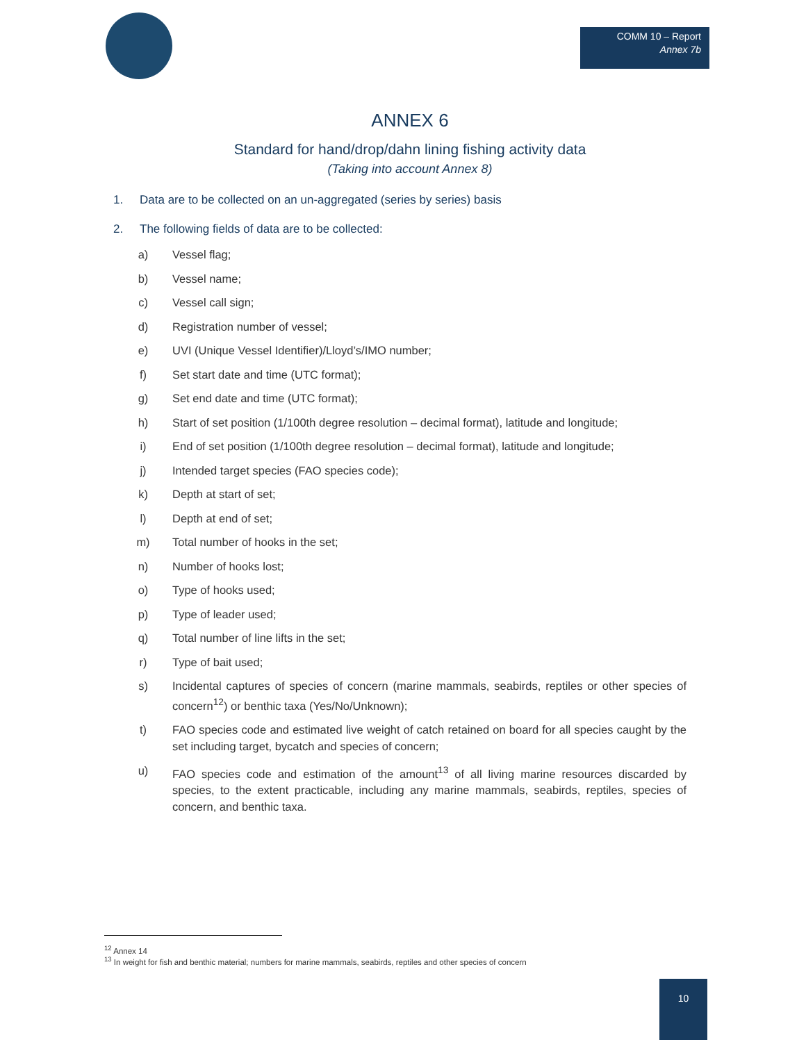COMM 10 – Report
Annex 7b
ANNEX 6
Standard for hand/drop/dahn lining fishing activity data
(Taking into account Annex 8)
1. Data are to be collected on an un-aggregated (series by series) basis
2. The following fields of data are to be collected:
a) Vessel flag;
b) Vessel name;
c) Vessel call sign;
d) Registration number of vessel;
e) UVI (Unique Vessel Identifier)/Lloyd’s/IMO number;
f) Set start date and time (UTC format);
g) Set end date and time (UTC format);
h) Start of set position (1/100th degree resolution – decimal format), latitude and longitude;
i) End of set position (1/100th degree resolution – decimal format), latitude and longitude;
j) Intended target species (FAO species code);
k) Depth at start of set;
l) Depth at end of set;
m) Total number of hooks in the set;
n) Number of hooks lost;
o) Type of hooks used;
p) Type of leader used;
q) Total number of line lifts in the set;
r) Type of bait used;
s) Incidental captures of species of concern (marine mammals, seabirds, reptiles or other species of concern<sup>12</sup>) or benthic taxa (Yes/No/Unknown);
t) FAO species code and estimated live weight of catch retained on board for all species caught by the set including target, bycatch and species of concern;
u) FAO species code and estimation of the amount<sup>13</sup> of all living marine resources discarded by species, to the extent practicable, including any marine mammals, seabirds, reptiles, species of concern, and benthic taxa.
<sup>12</sup> Annex 14
<sup>13</sup> In weight for fish and benthic material; numbers for marine mammals, seabirds, reptiles and other species of concern
10